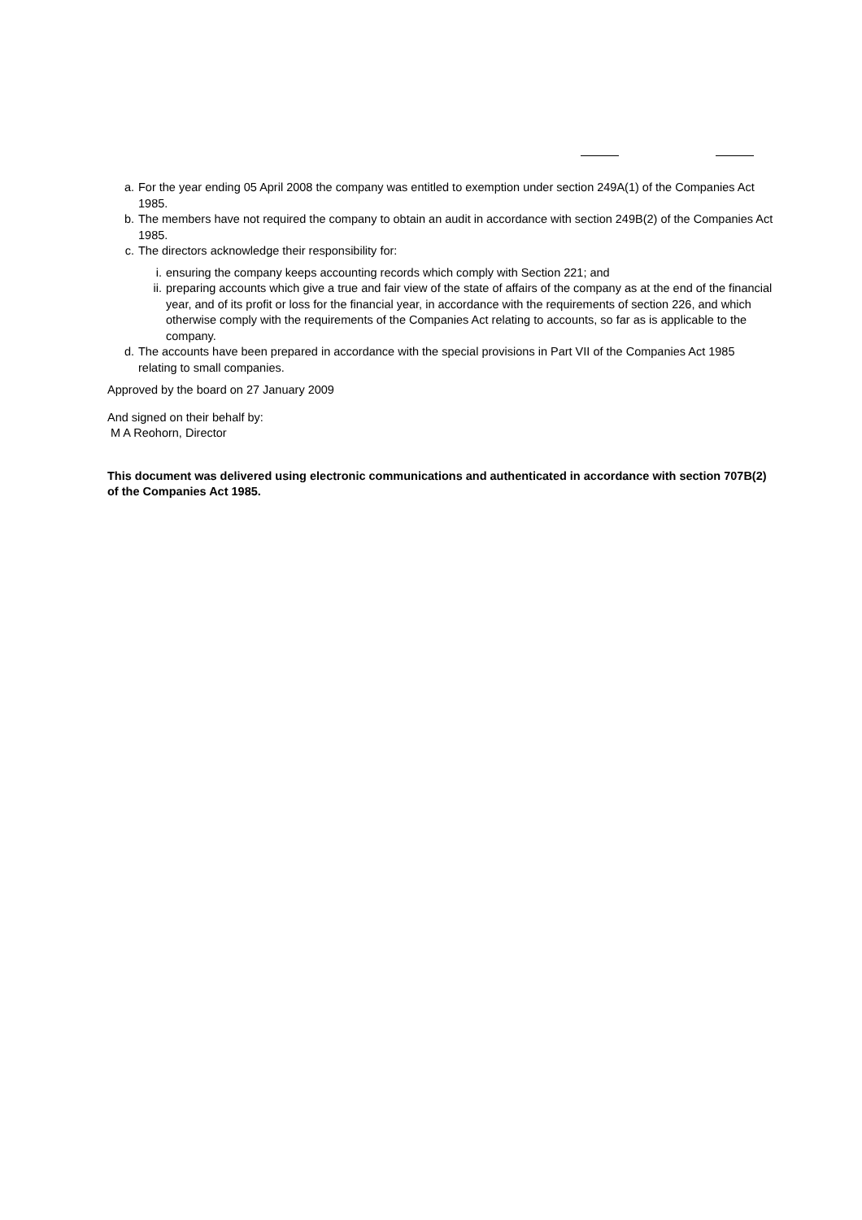a. For the year ending 05 April 2008 the company was entitled to exemption under section 249A(1) of the Companies Act 1985.
b. The members have not required the company to obtain an audit in accordance with section 249B(2) of the Companies Act 1985.
c. The directors acknowledge their responsibility for:
i. ensuring the company keeps accounting records which comply with Section 221; and
ii. preparing accounts which give a true and fair view of the state of affairs of the company as at the end of the financial year, and of its profit or loss for the financial year, in accordance with the requirements of section 226, and which otherwise comply with the requirements of the Companies Act relating to accounts, so far as is applicable to the company.
d. The accounts have been prepared in accordance with the special provisions in Part VII of the Companies Act 1985 relating to small companies.
Approved by the board on 27 January 2009
And signed on their behalf by:
M A Reohorn, Director
This document was delivered using electronic communications and authenticated in accordance with section 707B(2) of the Companies Act 1985.